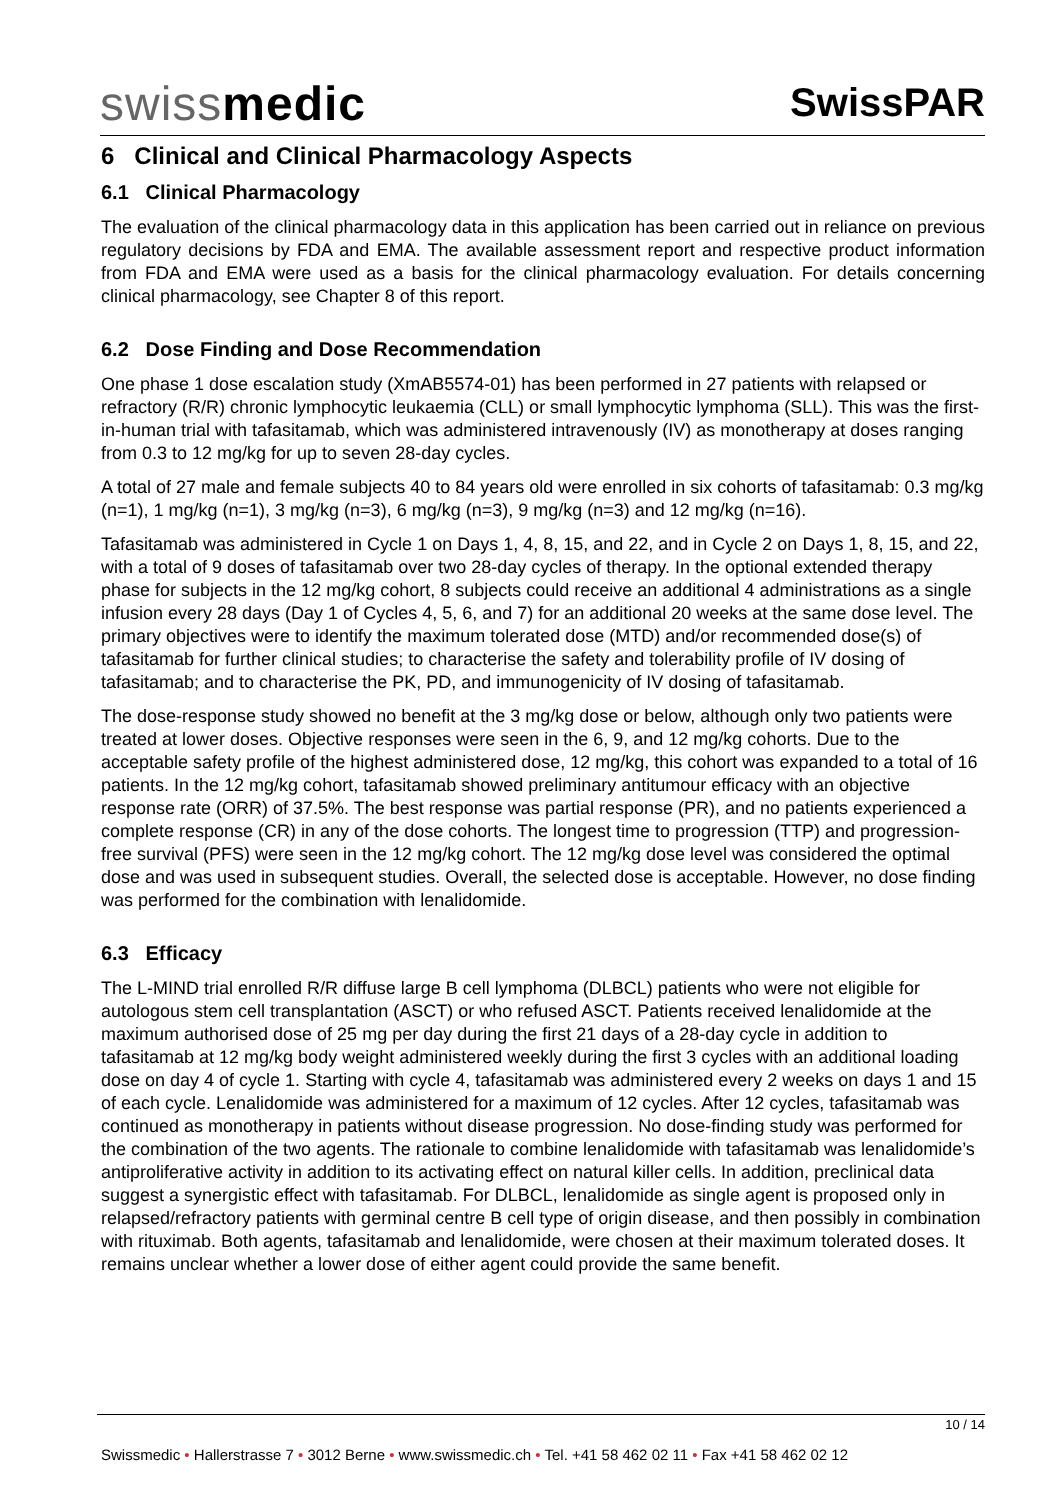swissmedic
SwissPAR
6 Clinical and Clinical Pharmacology Aspects
6.1 Clinical Pharmacology
The evaluation of the clinical pharmacology data in this application has been carried out in reliance on previous regulatory decisions by FDA and EMA. The available assessment report and respective product information from FDA and EMA were used as a basis for the clinical pharmacology evaluation. For details concerning clinical pharmacology, see Chapter 8 of this report.
6.2 Dose Finding and Dose Recommendation
One phase 1 dose escalation study (XmAB5574-01) has been performed in 27 patients with relapsed or refractory (R/R) chronic lymphocytic leukaemia (CLL) or small lymphocytic lymphoma (SLL). This was the first-in-human trial with tafasitamab, which was administered intravenously (IV) as monotherapy at doses ranging from 0.3 to 12 mg/kg for up to seven 28-day cycles.
A total of 27 male and female subjects 40 to 84 years old were enrolled in six cohorts of tafasitamab: 0.3 mg/kg (n=1), 1 mg/kg (n=1), 3 mg/kg (n=3), 6 mg/kg (n=3), 9 mg/kg (n=3) and 12 mg/kg (n=16).
Tafasitamab was administered in Cycle 1 on Days 1, 4, 8, 15, and 22, and in Cycle 2 on Days 1, 8, 15, and 22, with a total of 9 doses of tafasitamab over two 28-day cycles of therapy. In the optional extended therapy phase for subjects in the 12 mg/kg cohort, 8 subjects could receive an additional 4 administrations as a single infusion every 28 days (Day 1 of Cycles 4, 5, 6, and 7) for an additional 20 weeks at the same dose level. The primary objectives were to identify the maximum tolerated dose (MTD) and/or recommended dose(s) of tafasitamab for further clinical studies; to characterise the safety and tolerability profile of IV dosing of tafasitamab; and to characterise the PK, PD, and immunogenicity of IV dosing of tafasitamab.
The dose-response study showed no benefit at the 3 mg/kg dose or below, although only two patients were treated at lower doses. Objective responses were seen in the 6, 9, and 12 mg/kg cohorts. Due to the acceptable safety profile of the highest administered dose, 12 mg/kg, this cohort was expanded to a total of 16 patients. In the 12 mg/kg cohort, tafasitamab showed preliminary antitumour efficacy with an objective response rate (ORR) of 37.5%. The best response was partial response (PR), and no patients experienced a complete response (CR) in any of the dose cohorts. The longest time to progression (TTP) and progression-free survival (PFS) were seen in the 12 mg/kg cohort. The 12 mg/kg dose level was considered the optimal dose and was used in subsequent studies. Overall, the selected dose is acceptable. However, no dose finding was performed for the combination with lenalidomide.
6.3 Efficacy
The L-MIND trial enrolled R/R diffuse large B cell lymphoma (DLBCL) patients who were not eligible for autologous stem cell transplantation (ASCT) or who refused ASCT. Patients received lenalidomide at the maximum authorised dose of 25 mg per day during the first 21 days of a 28-day cycle in addition to tafasitamab at 12 mg/kg body weight administered weekly during the first 3 cycles with an additional loading dose on day 4 of cycle 1. Starting with cycle 4, tafasitamab was administered every 2 weeks on days 1 and 15 of each cycle. Lenalidomide was administered for a maximum of 12 cycles. After 12 cycles, tafasitamab was continued as monotherapy in patients without disease progression. No dose-finding study was performed for the combination of the two agents. The rationale to combine lenalidomide with tafasitamab was lenalidomide’s antiproliferative activity in addition to its activating effect on natural killer cells. In addition, preclinical data suggest a synergistic effect with tafasitamab. For DLBCL, lenalidomide as single agent is proposed only in relapsed/refractory patients with germinal centre B cell type of origin disease, and then possibly in combination with rituximab. Both agents, tafasitamab and lenalidomide, were chosen at their maximum tolerated doses. It remains unclear whether a lower dose of either agent could provide the same benefit.
10 / 14
Swissmedic • Hallerstrasse 7 • 3012 Berne • www.swissmedic.ch • Tel. +41 58 462 02 11 • Fax +41 58 462 02 12